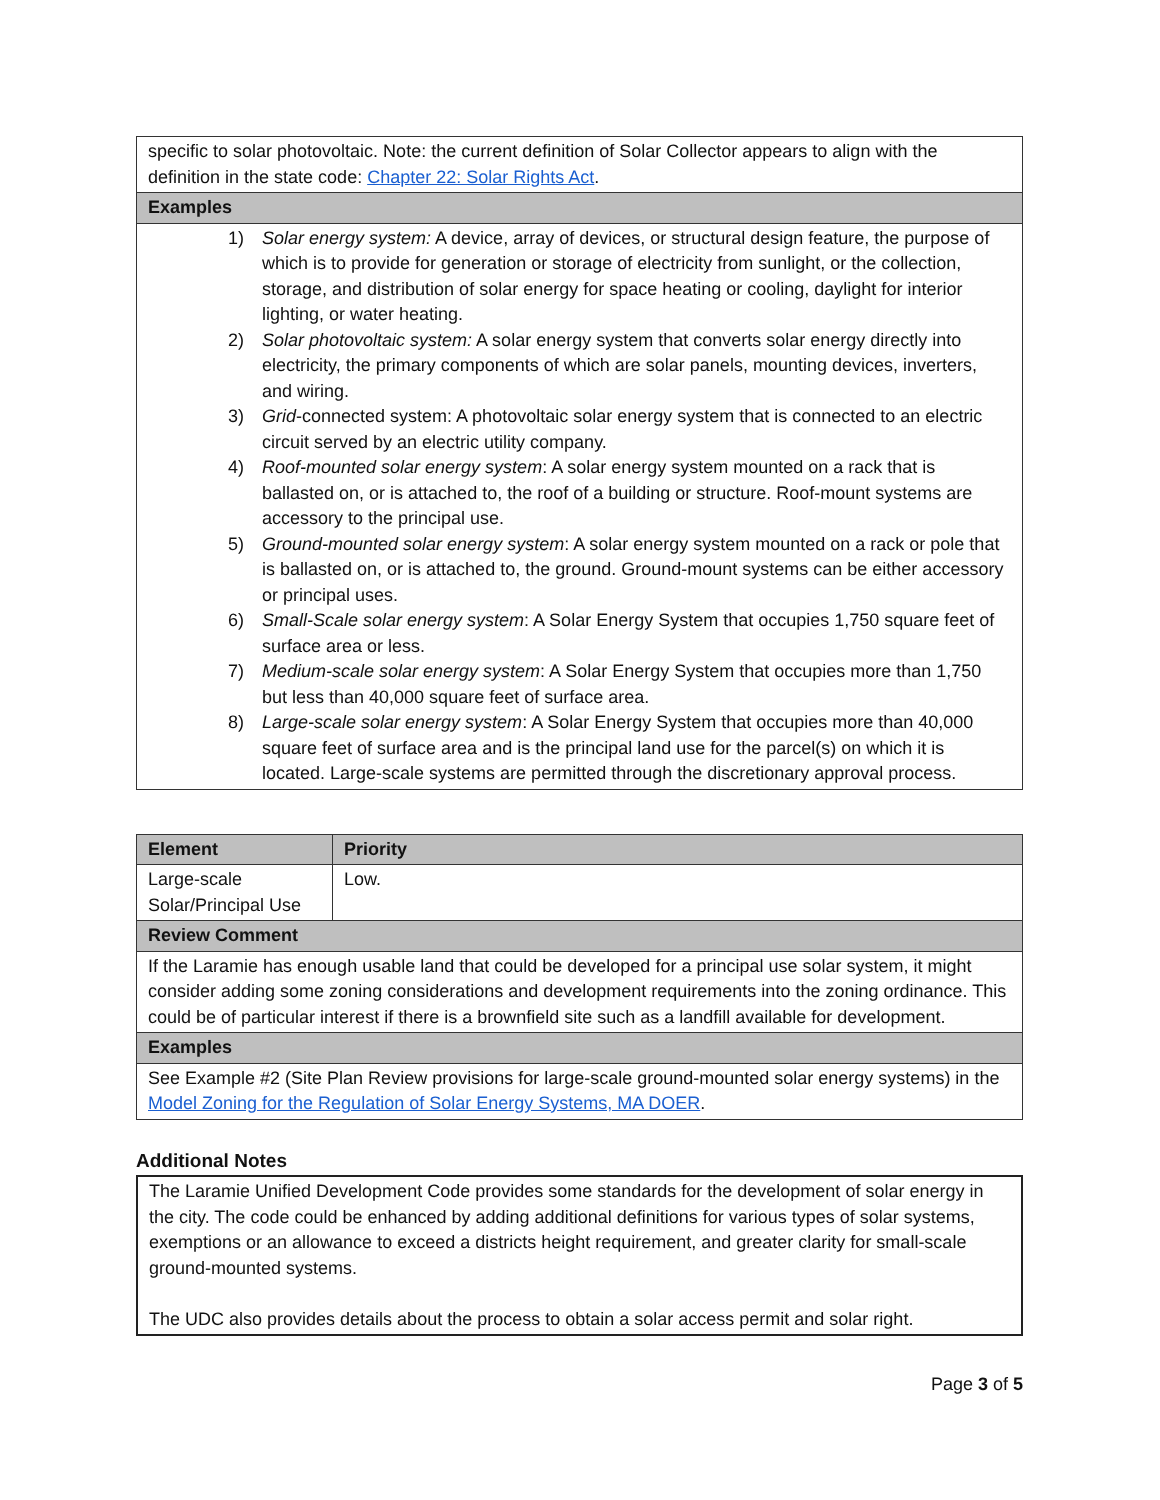| specific to solar photovoltaic. Note: the current definition of Solar Collector appears to align with the definition in the state code: Chapter 22: Solar Rights Act . |
| Examples |
| 1) Solar energy system: A device, array of devices, or structural design feature, the purpose of which is to provide for generation or storage of electricity from sunlight, or the collection, storage, and distribution of solar energy for space heating or cooling, daylight for interior lighting, or water heating. 2) Solar photovoltaic system: A solar energy system that converts solar energy directly into electricity, the primary components of which are solar panels, mounting devices, inverters, and wiring. 3) Grid -connected system: A photovoltaic solar energy system that is connected to an electric circuit served by an electric utility company. 4) Roof-mounted solar energy system : A solar energy system mounted on a rack that is ballasted on, or is attached to, the roof of a building or structure. Roof-mount systems are accessory to the principal use. 5) Ground-mounted solar energy system : A solar energy system mounted on a rack or pole that is ballasted on, or is attached to, the ground. Ground-mount systems can be either accessory or principal uses. 6) Small-Scale solar energy system : A Solar Energy System that occupies 1,750 square feet of surface area or less. 7) Medium-scale solar energy system : A Solar Energy System that occupies more than 1,750 but less than 40,000 square feet of surface area. 8) Large-scale solar energy system : A Solar Energy System that occupies more than 40,000 square feet of surface area and is the principal land use for the parcel(s) on which it is located. Large-scale systems are permitted through the discretionary approval process. |
| Element | Priority |
| --- | --- |
| Large-scale Solar/Principal Use | Low. |
| Review Comment | |
| If the Laramie has enough usable land that could be developed for a principal use solar system, it might consider adding some zoning considerations and development requirements into the zoning ordinance. This could be of particular interest if there is a brownfield site such as a landfill available for development. | |
| Examples | |
| See Example #2 (Site Plan Review provisions for large-scale ground-mounted solar energy systems) in the Model Zoning for the Regulation of Solar Energy Systems, MA DOER . | |
Additional Notes
The Laramie Unified Development Code provides some standards for the development of solar energy in the city. The code could be enhanced by adding additional definitions for various types of solar systems, exemptions or an allowance to exceed a districts height requirement, and greater clarity for small-scale ground-mounted systems.
The UDC also provides details about the process to obtain a solar access permit and solar right.
Page 3 of 5